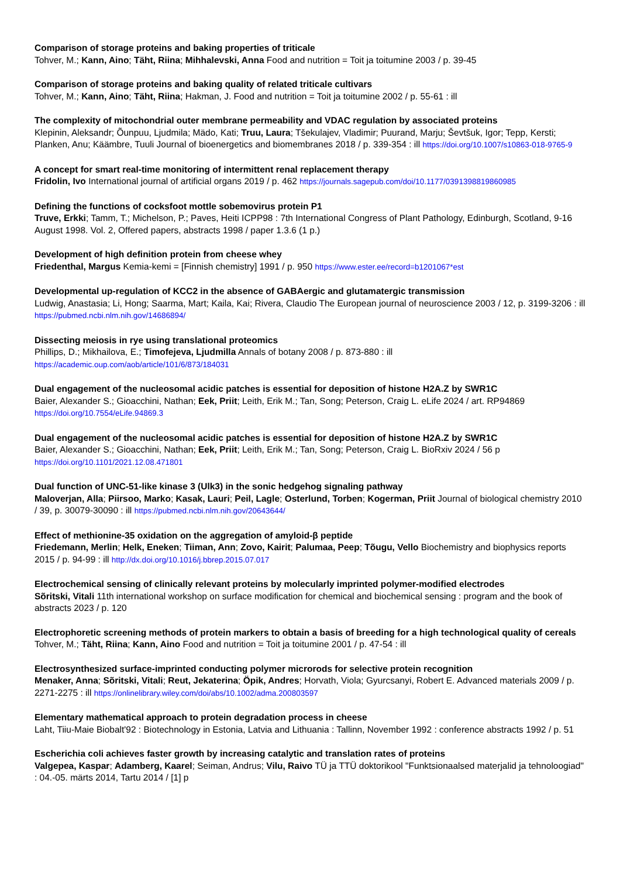Comparison of storage proteins and baking properties of triticale
Tohver, M.; Kann, Aino; Täht, Riina; Mihhalevski, Anna Food and nutrition = Toit ja toitumine 2003 / p. 39-45
Comparison of storage proteins and baking quality of related triticale cultivars
Tohver, M.; Kann, Aino; Täht, Riina; Hakman, J. Food and nutrition = Toit ja toitumine 2002 / p. 55-61 : ill
The complexity of mitochondrial outer membrane permeability and VDAC regulation by associated proteins
Klepinin, Aleksandr; Õunpuu, Ljudmila; Mädo, Kati; Truu, Laura; Tšekulajev, Vladimir; Puurand, Marju; Ševtšuk, Igor; Tepp, Kersti; Planken, Anu; Käämbre, Tuuli Journal of bioenergetics and biomembranes 2018 / p. 339-354 : ill https://doi.org/10.1007/s10863-018-9765-9
A concept for smart real-time monitoring of intermittent renal replacement therapy
Fridolin, Ivo International journal of artificial organs 2019 / p. 462 https://journals.sagepub.com/doi/10.1177/0391398819860985
Defining the functions of cocksfoot mottle sobemovirus protein P1
Truve, Erkki; Tamm, T.; Michelson, P.; Paves, Heiti ICPP98 : 7th International Congress of Plant Pathology, Edinburgh, Scotland, 9-16 August 1998. Vol. 2, Offered papers, abstracts 1998 / paper 1.3.6 (1 p.)
Development of high definition protein from cheese whey
Friedenthal, Margus Kemia-kemi = [Finnish chemistry] 1991 / p. 950 https://www.ester.ee/record=b1201067*est
Developmental up-regulation of KCC2 in the absence of GABAergic and glutamatergic transmission
Ludwig, Anastasia; Li, Hong; Saarma, Mart; Kaila, Kai; Rivera, Claudio The European journal of neuroscience 2003 / 12, p. 3199-3206 : ill https://pubmed.ncbi.nlm.nih.gov/14686894/
Dissecting meiosis in rye using translational proteomics
Phillips, D.; Mikhailova, E.; Timofejeva, Ljudmilla Annals of botany 2008 / p. 873-880 : ill
https://academic.oup.com/aob/article/101/6/873/184031
Dual engagement of the nucleosomal acidic patches is essential for deposition of histone H2A.Z by SWR1C
Baier, Alexander S.; Gioacchini, Nathan; Eek, Priit; Leith, Erik M.; Tan, Song; Peterson, Craig L. eLife 2024 / art. RP94869
https://doi.org/10.7554/eLife.94869.3
Dual engagement of the nucleosomal acidic patches is essential for deposition of histone H2A.Z by SWR1C
Baier, Alexander S.; Gioacchini, Nathan; Eek, Priit; Leith, Erik M.; Tan, Song; Peterson, Craig L. BioRxiv 2024 / 56 p
https://doi.org/10.1101/2021.12.08.471801
Dual function of UNC-51-like kinase 3 (Ulk3) in the sonic hedgehog signaling pathway
Maloverjan, Alla; Piirsoo, Marko; Kasak, Lauri; Peil, Lagle; Osterlund, Torben; Kogerman, Priit Journal of biological chemistry 2010 / 39, p. 30079-30090 : ill https://pubmed.ncbi.nlm.nih.gov/20643644/
Effect of methionine-35 oxidation on the aggregation of amyloid-β peptide
Friedemann, Merlin; Helk, Eneken; Tiiman, Ann; Zovo, Kairit; Palumaa, Peep; Tõugu, Vello Biochemistry and biophysics reports 2015 / p. 94-99 : ill http://dx.doi.org/10.1016/j.bbrep.2015.07.017
Electrochemical sensing of clinically relevant proteins by molecularly imprinted polymer-modified electrodes
Sõritski, Vitali 11th international workshop on surface modification for chemical and biochemical sensing : program and the book of abstracts 2023 / p. 120
Electrophoretic screening methods of protein markers to obtain a basis of breeding for a high technological quality of cereals
Tohver, M.; Täht, Riina; Kann, Aino Food and nutrition = Toit ja toitumine 2001 / p. 47-54 : ill
Electrosynthesized surface-imprinted conducting polymer microrods for selective protein recognition
Menaker, Anna; Sõritski, Vitali; Reut, Jekaterina; Öpik, Andres; Horvath, Viola; Gyurcsanyi, Robert E. Advanced materials 2009 / p. 2271-2275 : ill https://onlinelibrary.wiley.com/doi/abs/10.1002/adma.200803597
Elementary mathematical approach to protein degradation process in cheese
Laht, Tiiu-Maie Biobalt'92 : Biotechnology in Estonia, Latvia and Lithuania : Tallinn, November 1992 : conference abstracts 1992 / p. 51
Escherichia coli achieves faster growth by increasing catalytic and translation rates of proteins
Valgepea, Kaspar; Adamberg, Kaarel; Seiman, Andrus; Vilu, Raivo TÜ ja TTÜ doktorikool "Funktsionaalsed materjalid ja tehnoloogiad" : 04.-05. märts 2014, Tartu 2014 / [1] p